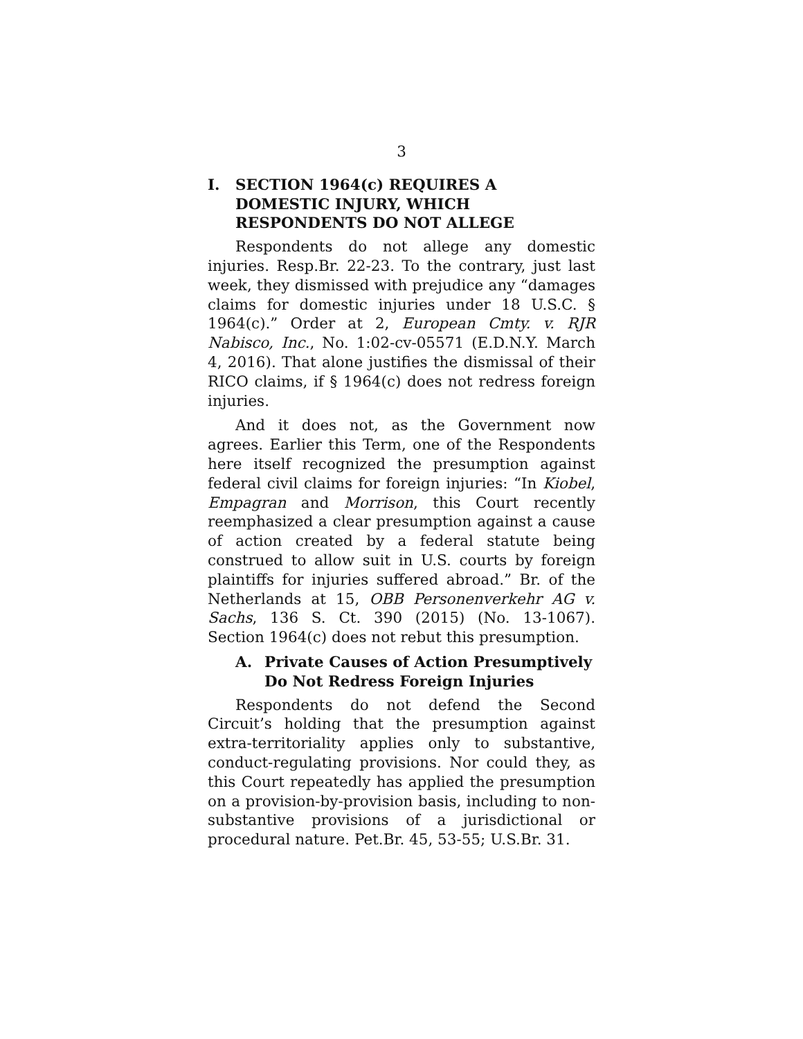3
I. SECTION 1964(c) REQUIRES A DOMESTIC INJURY, WHICH RESPONDENTS DO NOT ALLEGE
Respondents do not allege any domestic injuries. Resp.Br. 22-23. To the contrary, just last week, they dismissed with prejudice any “damages claims for domestic injuries under 18 U.S.C. § 1964(c).” Order at 2, European Cmty. v. RJR Nabisco, Inc., No. 1:02-cv-05571 (E.D.N.Y. March 4, 2016). That alone justifies the dismissal of their RICO claims, if § 1964(c) does not redress foreign injuries.
And it does not, as the Government now agrees. Earlier this Term, one of the Respondents here itself recognized the presumption against federal civil claims for foreign injuries: “In Kiobel, Empagran and Morrison, this Court recently reemphasized a clear presumption against a cause of action created by a federal statute being construed to allow suit in U.S. courts by foreign plaintiffs for injuries suffered abroad.” Br. of the Netherlands at 15, OBB Personenverkehr AG v. Sachs, 136 S. Ct. 390 (2015) (No. 13-1067). Section 1964(c) does not rebut this presumption.
A. Private Causes of Action Presumptively Do Not Redress Foreign Injuries
Respondents do not defend the Second Circuit’s holding that the presumption against extra-territoriality applies only to substantive, conduct-regulating provisions. Nor could they, as this Court repeatedly has applied the presumption on a provision-by-provision basis, including to non-substantive provisions of a jurisdictional or procedural nature. Pet.Br. 45, 53-55; U.S.Br. 31.